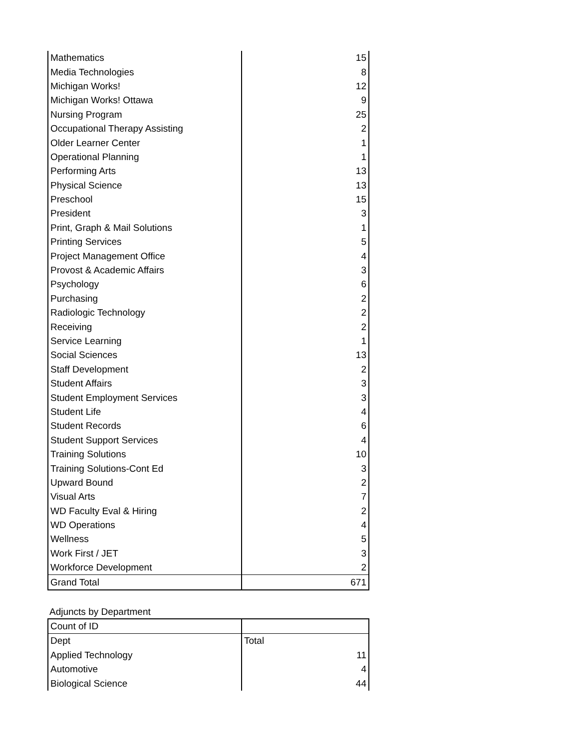| Mathematics | 15 |
| Media Technologies | 8 |
| Michigan Works! | 12 |
| Michigan Works! Ottawa | 9 |
| Nursing Program | 25 |
| Occupational Therapy Assisting | 2 |
| Older Learner Center | 1 |
| Operational Planning | 1 |
| Performing Arts | 13 |
| Physical Science | 13 |
| Preschool | 15 |
| President | 3 |
| Print, Graph & Mail Solutions | 1 |
| Printing Services | 5 |
| Project Management Office | 4 |
| Provost & Academic Affairs | 3 |
| Psychology | 6 |
| Purchasing | 2 |
| Radiologic Technology | 2 |
| Receiving | 2 |
| Service Learning | 1 |
| Social Sciences | 13 |
| Staff Development | 2 |
| Student Affairs | 3 |
| Student Employment Services | 3 |
| Student Life | 4 |
| Student Records | 6 |
| Student Support Services | 4 |
| Training Solutions | 10 |
| Training Solutions-Cont Ed | 3 |
| Upward Bound | 2 |
| Visual Arts | 7 |
| WD Faculty Eval & Hiring | 2 |
| WD Operations | 4 |
| Wellness | 5 |
| Work First / JET | 3 |
| Workforce Development | 2 |
| Grand Total | 671 |
Adjuncts by Department
| Count of ID | |
| Dept | Total |
| Applied Technology | 11 |
| Automotive | 4 |
| Biological Science | 44 |